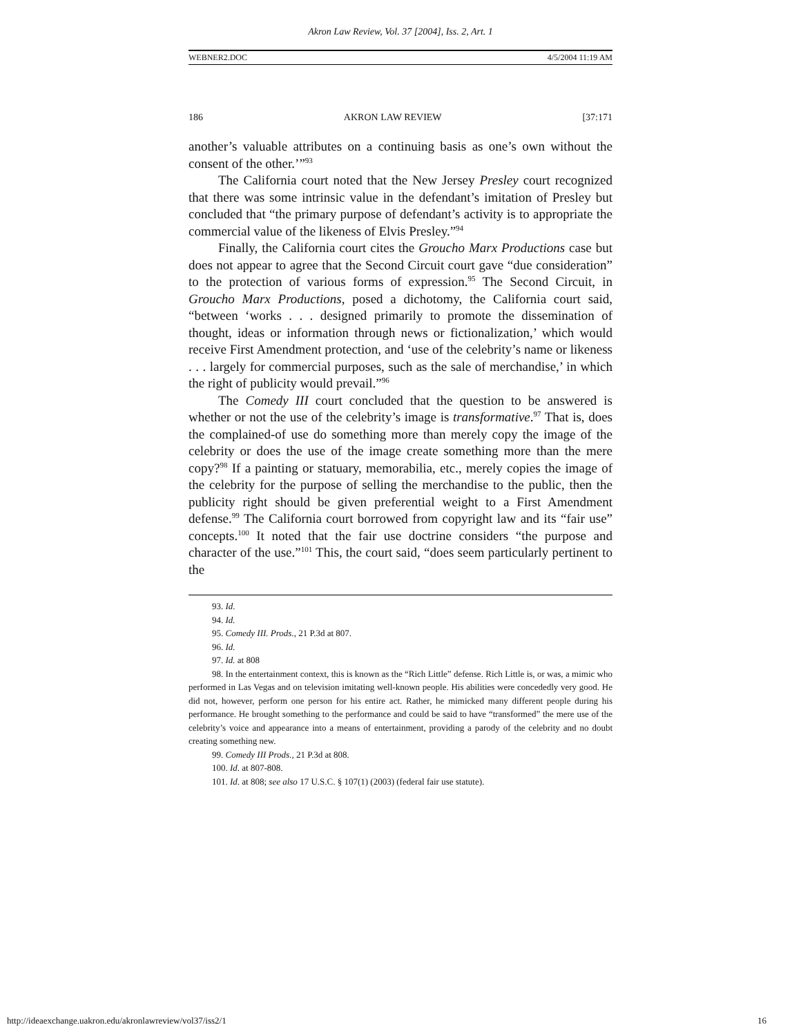Akron Law Review, Vol. 37 [2004], Iss. 2, Art. 1
WEBNER2.DOC 4/5/2004 11:19 AM
186 AKRON LAW REVIEW [37:171
another’s valuable attributes on a continuing basis as one’s own without the consent of the other.’”<sup>93</sup>
The California court noted that the New Jersey Presley court recognized that there was some intrinsic value in the defendant’s imitation of Presley but concluded that “the primary purpose of defendant’s activity is to appropriate the commercial value of the likeness of Elvis Presley.”<sup>94</sup>
Finally, the California court cites the Groucho Marx Productions case but does not appear to agree that the Second Circuit court gave “due consideration” to the protection of various forms of expression.<sup>95</sup> The Second Circuit, in Groucho Marx Productions, posed a dichotomy, the California court said, “between ‘works . . . designed primarily to promote the dissemination of thought, ideas or information through news or fictionalization,’ which would receive First Amendment protection, and ‘use of the celebrity’s name or likeness . . . largely for commercial purposes, such as the sale of merchandise,’ in which the right of publicity would prevail.”<sup>96</sup>
The Comedy III court concluded that the question to be answered is whether or not the use of the celebrity’s image is transformative.<sup>97</sup> That is, does the complained-of use do something more than merely copy the image of the celebrity or does the use of the image create something more than the mere copy?<sup>98</sup> If a painting or statuary, memorabilia, etc., merely copies the image of the celebrity for the purpose of selling the merchandise to the public, then the publicity right should be given preferential weight to a First Amendment defense.<sup>99</sup> The California court borrowed from copyright law and its “fair use” concepts.<sup>100</sup> It noted that the fair use doctrine considers “the purpose and character of the use.”<sup>101</sup> This, the court said, “does seem particularly pertinent to the
93. Id.
94. Id.
95. Comedy III. Prods., 21 P.3d at 807.
96. Id.
97. Id. at 808
98. In the entertainment context, this is known as the “Rich Little” defense. Rich Little is, or was, a mimic who performed in Las Vegas and on television imitating well-known people. His abilities were concededly very good. He did not, however, perform one person for his entire act. Rather, he mimicked many different people during his performance. He brought something to the performance and could be said to have “transformed” the mere use of the celebrity’s voice and appearance into a means of entertainment, providing a parody of the celebrity and no doubt creating something new.
99. Comedy III Prods., 21 P.3d at 808.
100. Id. at 807-808.
101. Id. at 808; see also 17 U.S.C. § 107(1) (2003) (federal fair use statute).
http://ideaexchange.uakron.edu/akronlawreview/vol37/iss2/1 16